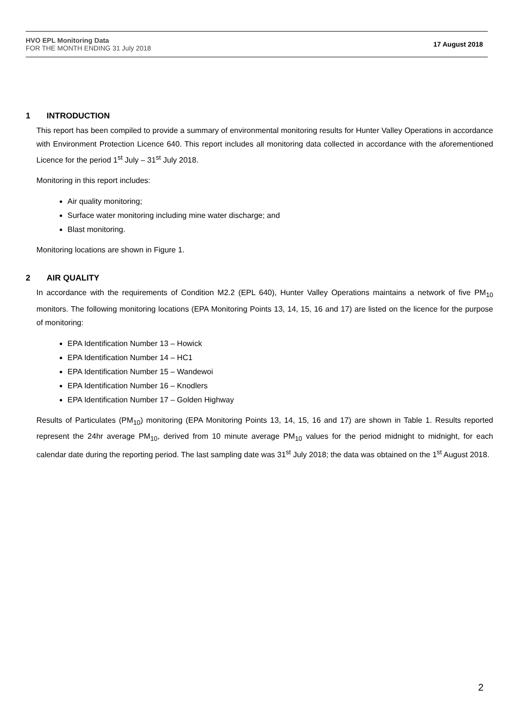HVO EPL Monitoring Data
FOR THE MONTH ENDING 31 July 2018
17 August 2018
1 INTRODUCTION
This report has been compiled to provide a summary of environmental monitoring results for Hunter Valley Operations in accordance with Environment Protection Licence 640. This report includes all monitoring data collected in accordance with the aforementioned Licence for the period 1<sup>st</sup> July – 31<sup>st</sup> July 2018.
Monitoring in this report includes:
Air quality monitoring;
Surface water monitoring including mine water discharge; and
Blast monitoring.
Monitoring locations are shown in Figure 1.
2 AIR QUALITY
In accordance with the requirements of Condition M2.2 (EPL 640), Hunter Valley Operations maintains a network of five PM<sub>10</sub> monitors. The following monitoring locations (EPA Monitoring Points 13, 14, 15, 16 and 17) are listed on the licence for the purpose of monitoring:
EPA Identification Number 13 – Howick
EPA Identification Number 14 – HC1
EPA Identification Number 15 – Wandewoi
EPA Identification Number 16 – Knodlers
EPA Identification Number 17 – Golden Highway
Results of Particulates (PM<sub>10</sub>) monitoring (EPA Monitoring Points 13, 14, 15, 16 and 17) are shown in Table 1. Results reported represent the 24hr average PM<sub>10</sub>, derived from 10 minute average PM<sub>10</sub> values for the period midnight to midnight, for each calendar date during the reporting period. The last sampling date was 31<sup>st</sup> July 2018; the data was obtained on the 1<sup>st</sup> August 2018.
2